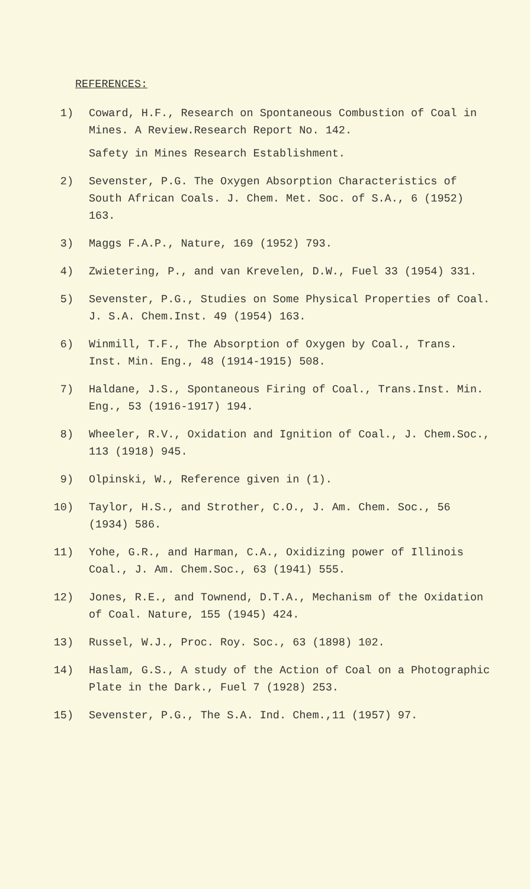REFERENCES:
1) Coward, H.F., Research on Spontaneous Combustion of Coal in Mines. A Review.Research Report No. 142.
Safety in Mines Research Establishment.
2) Sevenster, P.G. The Oxygen Absorption Characteristics of South African Coals. J. Chem. Met. Soc. of S.A., 6 (1952) 163.
3) Maggs F.A.P., Nature, 169 (1952) 793.
4) Zwietering, P., and van Krevelen, D.W., Fuel 33 (1954) 331.
5) Sevenster, P.G., Studies on Some Physical Properties of Coal. J. S.A. Chem.Inst. 49 (1954) 163.
6) Winmill, T.F., The Absorption of Oxygen by Coal., Trans. Inst. Min. Eng., 48 (1914-1915) 508.
7) Haldane, J.S., Spontaneous Firing of Coal., Trans.Inst. Min. Eng., 53 (1916-1917) 194.
8) Wheeler, R.V., Oxidation and Ignition of Coal., J. Chem.Soc., 113 (1918) 945.
9) Olpinski, W., Reference given in (1).
10) Taylor, H.S., and Strother, C.O., J. Am. Chem. Soc., 56 (1934) 586.
11) Yohe, G.R., and Harman, C.A., Oxidizing power of Illinois Coal., J. Am. Chem.Soc., 63 (1941) 555.
12) Jones, R.E., and Townend, D.T.A., Mechanism of the Oxidation of Coal. Nature, 155 (1945) 424.
13) Russel, W.J., Proc. Roy. Soc., 63 (1898) 102.
14) Haslam, G.S., A study of the Action of Coal on a Photographic Plate in the Dark., Fuel 7 (1928) 253.
15) Sevenster, P.G., The S.A. Ind. Chem.,11 (1957) 97.